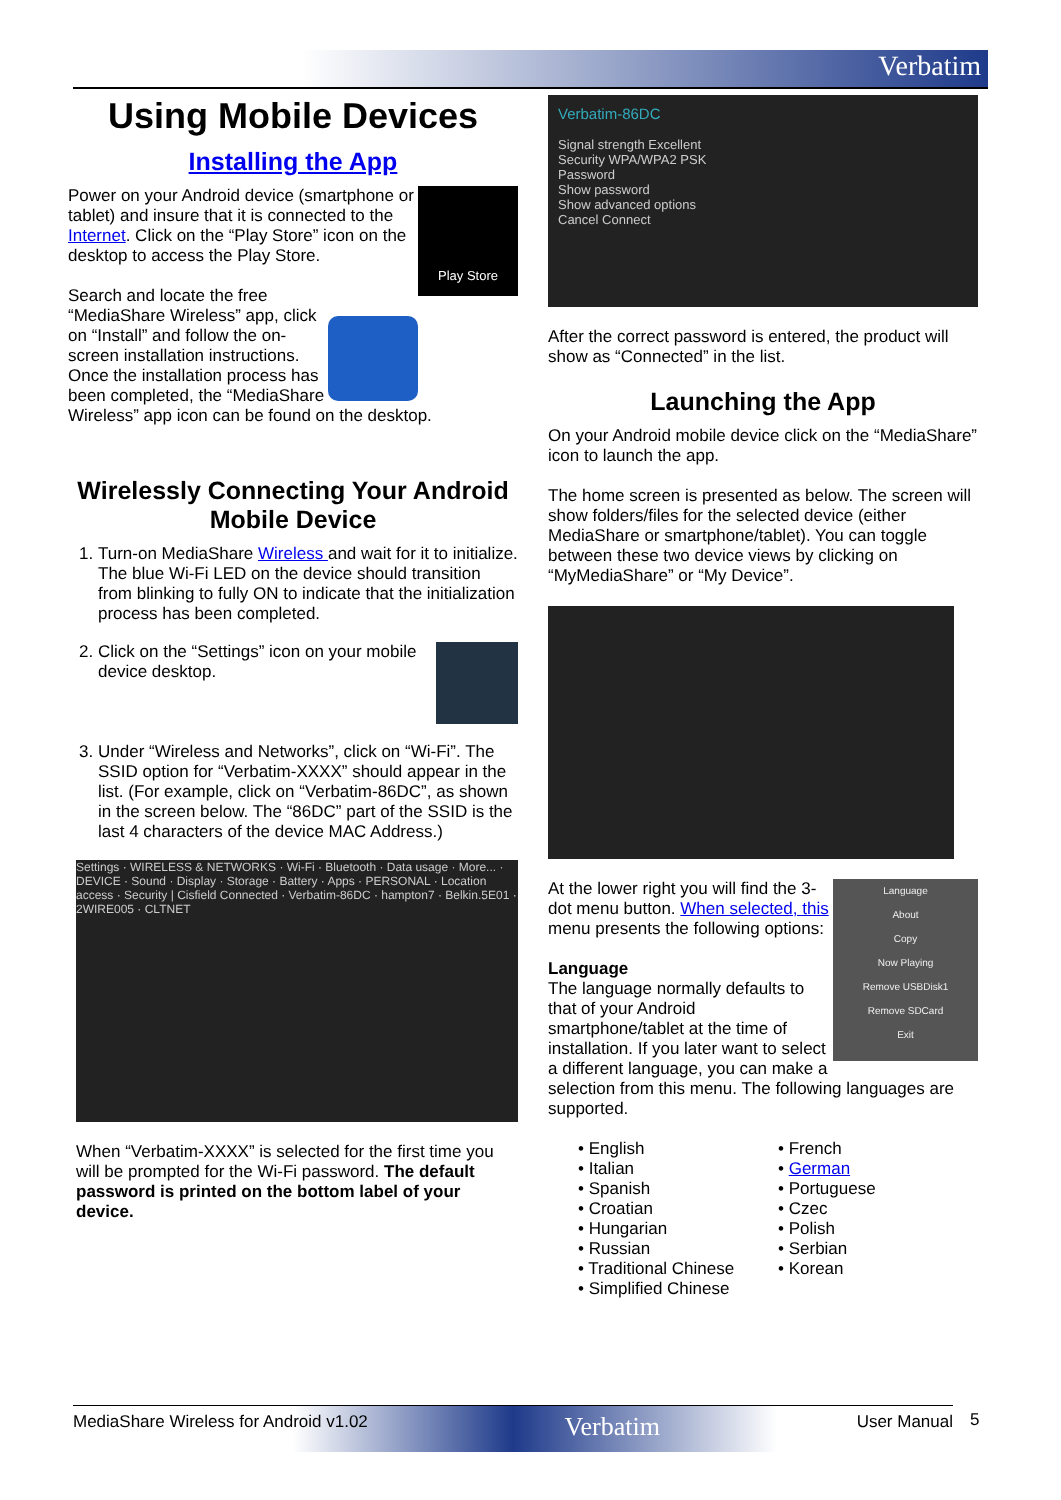Verbatim
Using Mobile Devices
Installing the App
Play Store
Power on your Android device (smartphone or tablet) and insure that it is connected to the Internet. Click on the “Play Store” icon on the desktop to access the Play Store.
Search and locate the free “MediaShare Wireless” app, click on “Install” and follow the on-screen installation instructions. Once the installation process has been completed, the “MediaShare Wireless” app icon can be found on the desktop.
Wirelessly Connecting Your Android Mobile Device
1. Turn-on MediaShare Wireless and wait for it to initialize. The blue Wi-Fi LED on the device should transition from blinking to fully ON to indicate that the initialization process has been completed.
2. Click on the “Settings” icon on your mobile device desktop.
3. Under “Wireless and Networks”, click on “Wi-Fi”. The SSID option for “Verbatim-XXXX” should appear in the list. (For example, click on “Verbatim-86DC”, as shown in the screen below. The “86DC” part of the SSID is the last 4 characters of the device MAC Address.)
Settings · WIRELESS & NETWORKS · Wi-Fi · Bluetooth · Data usage · More... · DEVICE · Sound · Display · Storage · Battery · Apps · PERSONAL · Location access · Security | Cisfield Connected · Verbatim-86DC · hampton7 · Belkin.5E01 · 2WIRE005 · CLTNET
When “Verbatim-XXXX” is selected for the first time you will be prompted for the Wi-Fi password. The default password is printed on the bottom label of your device.
Verbatim-86DC
Signal strength Excellent
Security WPA/WPA2 PSK
Password
Show password
Show advanced options
Cancel Connect
After the correct password is entered, the product will show as “Connected” in the list.
Launching the App
On your Android mobile device click on the “MediaShare” icon to launch the app.
The home screen is presented as below. The screen will show folders/files for the selected device (either MediaShare or smartphone/tablet). You can toggle between these two device views by clicking on “MyMediaShare” or “My Device”.
Language
About
Copy
Now Playing
Remove USBDisk1
Remove SDCard
Exit
At the lower right you will find the 3-dot menu button. When selected, this menu presents the following options:
Language
The language normally defaults to that of your Android smartphone/tablet at the time of installation. If you later want to select a different language, you can make a selection from this menu. The following languages are supported.
• English • French • Italian • German • Spanish • Portuguese • Croatian • Czec • Hungarian • Polish • Russian • Serbian • Traditional Chinese • Korean • Simplified Chinese
MediaShare Wireless for Android v1.02 Verbatim User Manual 5